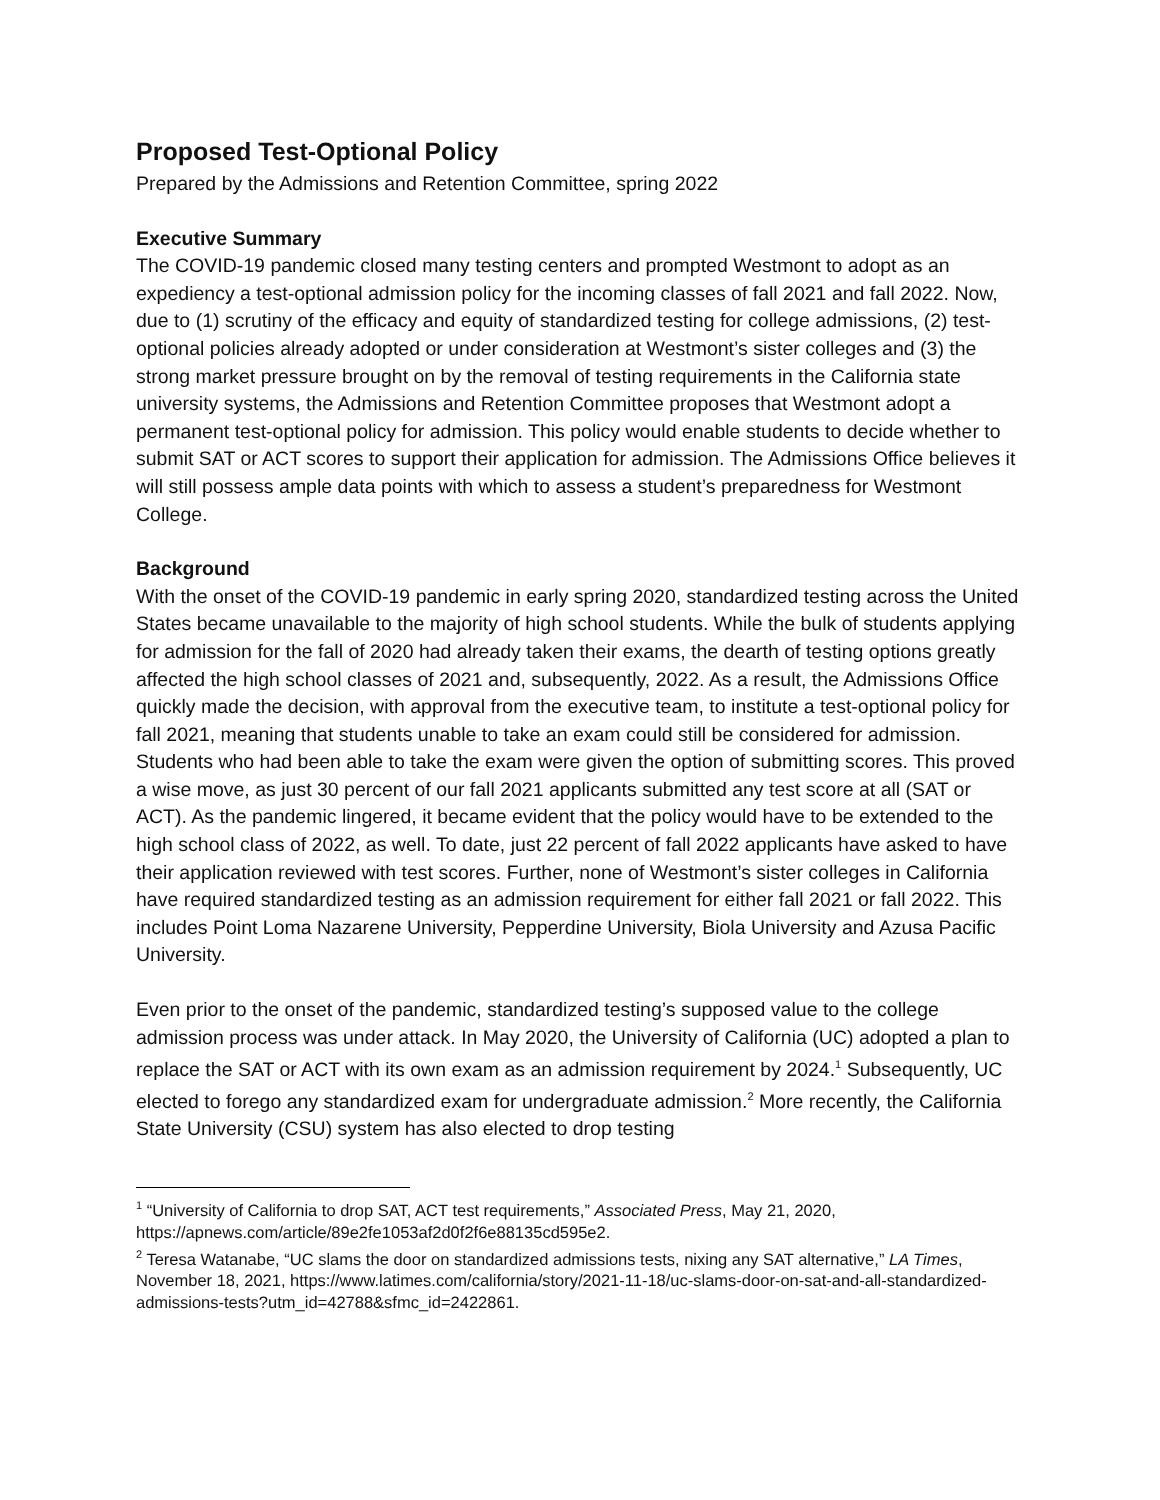Proposed Test-Optional Policy
Prepared by the Admissions and Retention Committee, spring 2022
Executive Summary
The COVID-19 pandemic closed many testing centers and prompted Westmont to adopt as an expediency a test-optional admission policy for the incoming classes of fall 2021 and fall 2022. Now, due to (1) scrutiny of the efficacy and equity of standardized testing for college admissions, (2) test-optional policies already adopted or under consideration at Westmont’s sister colleges and (3) the strong market pressure brought on by the removal of testing requirements in the California state university systems, the Admissions and Retention Committee proposes that Westmont adopt a permanent test-optional policy for admission. This policy would enable students to decide whether to submit SAT or ACT scores to support their application for admission. The Admissions Office believes it will still possess ample data points with which to assess a student’s preparedness for Westmont College.
Background
With the onset of the COVID-19 pandemic in early spring 2020, standardized testing across the United States became unavailable to the majority of high school students. While the bulk of students applying for admission for the fall of 2020 had already taken their exams, the dearth of testing options greatly affected the high school classes of 2021 and, subsequently, 2022. As a result, the Admissions Office quickly made the decision, with approval from the executive team, to institute a test-optional policy for fall 2021, meaning that students unable to take an exam could still be considered for admission. Students who had been able to take the exam were given the option of submitting scores. This proved a wise move, as just 30 percent of our fall 2021 applicants submitted any test score at all (SAT or ACT). As the pandemic lingered, it became evident that the policy would have to be extended to the high school class of 2022, as well. To date, just 22 percent of fall 2022 applicants have asked to have their application reviewed with test scores. Further, none of Westmont’s sister colleges in California have required standardized testing as an admission requirement for either fall 2021 or fall 2022. This includes Point Loma Nazarene University, Pepperdine University, Biola University and Azusa Pacific University.
Even prior to the onset of the pandemic, standardized testing’s supposed value to the college admission process was under attack. In May 2020, the University of California (UC) adopted a plan to replace the SAT or ACT with its own exam as an admission requirement by 2024.<sup>1</sup> Subsequently, UC elected to forego any standardized exam for undergraduate admission.<sup>2</sup> More recently, the California State University (CSU) system has also elected to drop testing
<sup>1</sup> “University of California to drop SAT, ACT test requirements,” Associated Press, May 21, 2020, https://apnews.com/article/89e2fe1053af2d0f2f6e88135cd595e2.
<sup>2</sup> Teresa Watanabe, “UC slams the door on standardized admissions tests, nixing any SAT alternative,” LA Times, November 18, 2021, https://www.latimes.com/california/story/2021-11-18/uc-slams-door-on-sat-and-all-standardized-admissions-tests?utm_id=42788&sfmc_id=2422861.